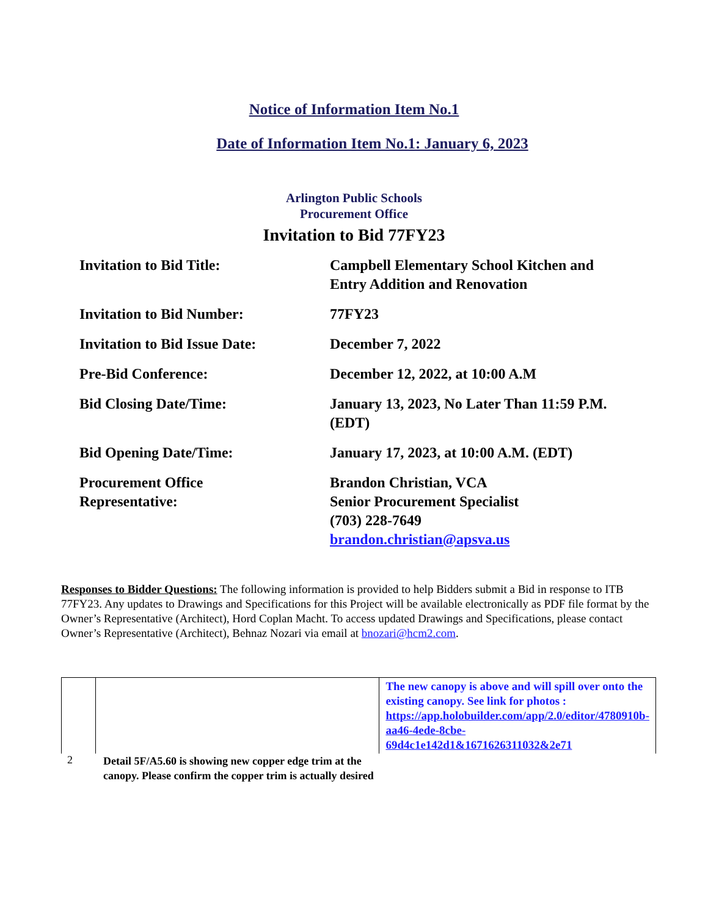Notice of Information Item No.1
Date of Information Item No.1: January 6, 2023
Arlington Public Schools
Procurement Office
Invitation to Bid 77FY23
| Invitation to Bid Title: | Campbell Elementary School Kitchen and Entry Addition and Renovation |
| Invitation to Bid Number: | 77FY23 |
| Invitation to Bid Issue Date: | December 7, 2022 |
| Pre-Bid Conference: | December 12, 2022, at 10:00 A.M |
| Bid Closing Date/Time: | January 13, 2023, No Later Than 11:59 P.M. (EDT) |
| Bid Opening Date/Time: | January 17, 2023, at 10:00 A.M. (EDT) |
| Procurement Office Representative: | Brandon Christian, VCA Senior Procurement Specialist (703) 228-7649 brandon.christian@apsva.us |
Responses to Bidder Questions: The following information is provided to help Bidders submit a Bid in response to ITB 77FY23. Any updates to Drawings and Specifications for this Project will be available electronically as PDF file format by the Owner’s Representative (Architect), Hord Coplan Macht. To access updated Drawings and Specifications, please contact Owner’s Representative (Architect), Behnaz Nozari via email at bnozari@hcm2.com.
| | | The new canopy is above and will spill over onto the existing canopy. See link for photos : https://app.holobuilder.com/app/2.0/editor/4780910b-aa46-4ede-8cbe-69d4c1e142d1&1671626311032&2e71 |
2 Detail 5F/A5.60 is showing new copper edge trim at the
canopy. Please confirm the copper trim is actually desired